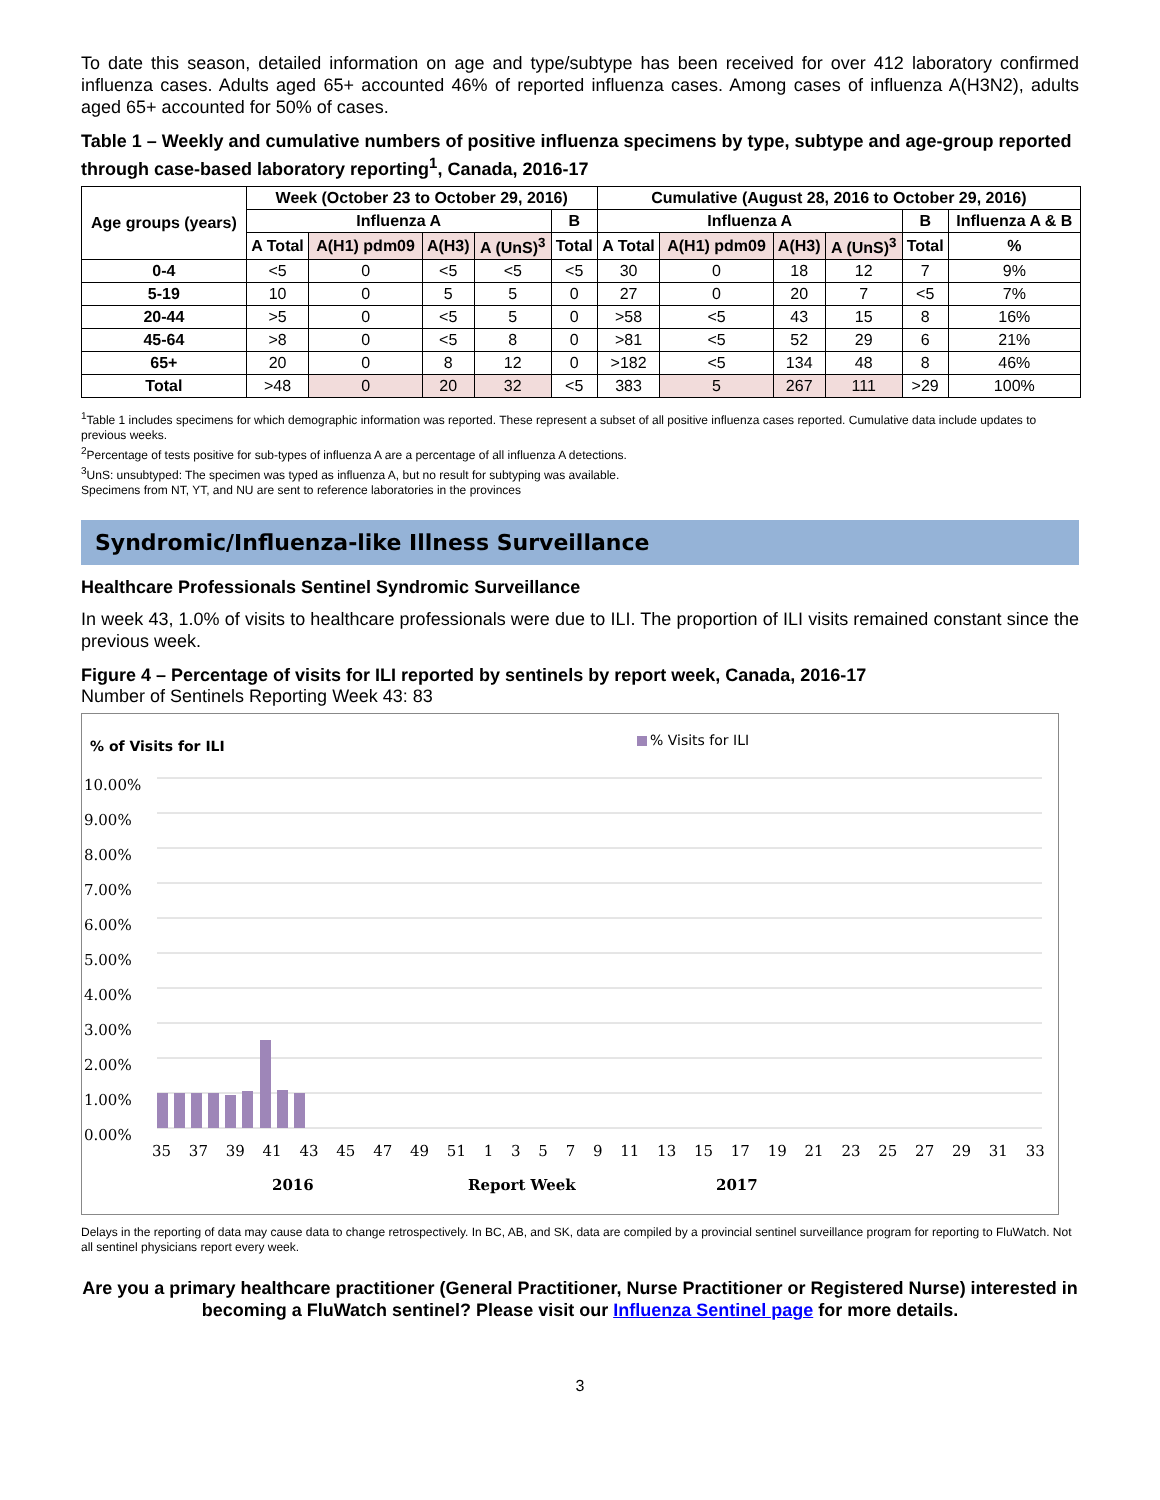To date this season, detailed information on age and type/subtype has been received for over 412 laboratory confirmed influenza cases. Adults aged 65+ accounted 46% of reported influenza cases. Among cases of influenza A(H3N2), adults aged 65+ accounted for 50% of cases.
Table 1 – Weekly and cumulative numbers of positive influenza specimens by type, subtype and age-group reported through case-based laboratory reporting<sup>1</sup>, Canada, 2016-17
| Age groups (years) | Week (October 23 to October 29, 2016) | | | | | Cumulative (August 28, 2016 to October 29, 2016) | | | | | |
| --- | --- | --- | --- | --- | --- | --- | --- | --- | --- | --- | --- |
| | Influenza A | | | | B | Influenza A | | | | B | Influenza A & B |
| | A Total | A(H1) pdm09 | A(H3) | A (UnS)<sup>3</sup> | Total | A Total | A(H1) pdm09 | A(H3) | A (UnS)<sup>3</sup> | Total | % |
| 0-4 | <5 | 0 | <5 | <5 | <5 | 30 | 0 | 18 | 12 | 7 | 9% |
| 5-19 | 10 | 0 | 5 | 5 | 0 | 27 | 0 | 20 | 7 | <5 | 7% |
| 20-44 | >5 | 0 | <5 | 5 | 0 | >58 | <5 | 43 | 15 | 8 | 16% |
| 45-64 | >8 | 0 | <5 | 8 | 0 | >81 | <5 | 52 | 29 | 6 | 21% |
| 65+ | 20 | 0 | 8 | 12 | 0 | >182 | <5 | 134 | 48 | 8 | 46% |
| Total | >48 | 0 | 20 | 32 | <5 | 383 | 5 | 267 | 111 | >29 | 100% |
<sup>1</sup> Table 1 includes specimens for which demographic information was reported. These represent a subset of all positive influenza cases reported. Cumulative data include updates to previous weeks.
<sup>2</sup> Percentage of tests positive for sub-types of influenza A are a percentage of all influenza A detections.
<sup>3</sup> UnS: unsubtyped: The specimen was typed as influenza A, but no result for subtyping was available.
Specimens from NT, YT, and NU are sent to reference laboratories in the provinces
Syndromic/Influenza-like Illness Surveillance
Healthcare Professionals Sentinel Syndromic Surveillance
In week 43, 1.0% of visits to healthcare professionals were due to ILI. The proportion of ILI visits remained constant since the previous week.
Figure 4 – Percentage of visits for ILI reported by sentinels by report week, Canada, 2016-17
Number of Sentinels Reporting Week 43: 83
% of Visits for ILI % Visits for ILI
10.00%
9.00%
8.00%
7.00%
6.00%
5.00%
4.00%
3.00%
2.00%
1.00%
0.00%
35 37 39 41 43 45 47 49 51 1 3 5 7 9 11 13 15 17 19 21 23 25 27 29 31 33
2016 Report Week 2017
Delays in the reporting of data may cause data to change retrospectively. In BC, AB, and SK, data are compiled by a provincial sentinel surveillance program for reporting to FluWatch. Not all sentinel physicians report every week.
Are you a primary healthcare practitioner (General Practitioner, Nurse Practitioner or Registered Nurse) interested in becoming a FluWatch sentinel? Please visit our Influenza Sentinel page for more details.
3